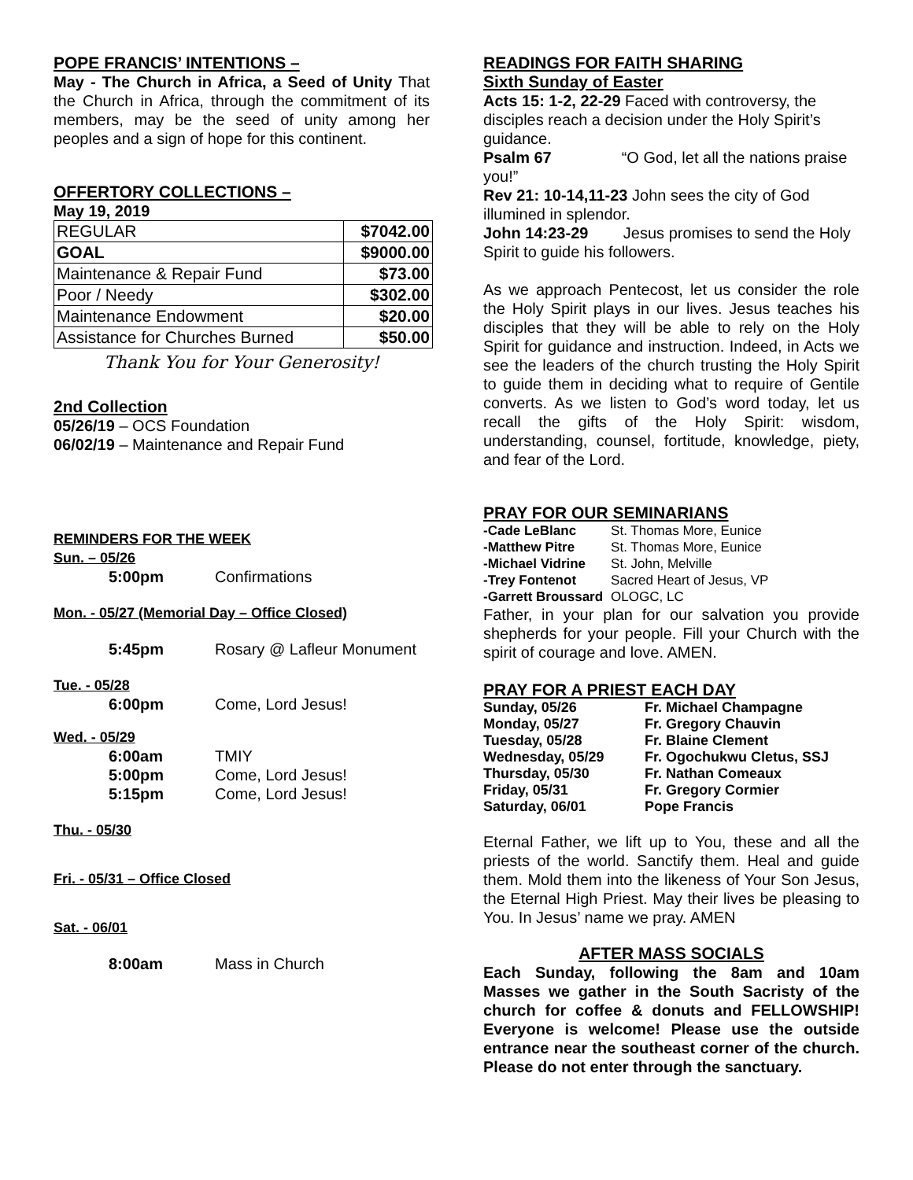POPE FRANCIS’ INTENTIONS –
May - The Church in Africa, a Seed of Unity That the Church in Africa, through the commitment of its members, may be the seed of unity among her peoples and a sign of hope for this continent.
OFFERTORY COLLECTIONS –
May 19, 2019
| REGULAR | $7042.00 |
| GOAL | $9000.00 |
| Maintenance & Repair Fund | $73.00 |
| Poor / Needy | $302.00 |
| Maintenance Endowment | $20.00 |
| Assistance for Churches Burned | $50.00 |
Thank You for Your Generosity!
2nd Collection
05/26/19 – OCS Foundation
06/02/19 – Maintenance and Repair Fund
REMINDERS FOR THE WEEK
Sun. – 05/26
5:00pm Confirmations
Mon. - 05/27 (Memorial Day – Office Closed)
5:45pm Rosary @ Lafleur Monument
Tue. - 05/28
6:00pm Come, Lord Jesus!
Wed. - 05/29
6:00am TMIY
5:00pm Come, Lord Jesus!
5:15pm Come, Lord Jesus!
Thu. - 05/30
Fri. - 05/31 – Office Closed
Sat. - 06/01
8:00am Mass in Church
READINGS FOR FAITH SHARING
Sixth Sunday of Easter
Acts 15: 1-2, 22-29 Faced with controversy, the disciples reach a decision under the Holy Spirit’s guidance.
Psalm 67 “O God, let all the nations praise you!”
Rev 21: 10-14,11-23 John sees the city of God illumined in splendor.
John 14:23-29 Jesus promises to send the Holy Spirit to guide his followers.
As we approach Pentecost, let us consider the role the Holy Spirit plays in our lives. Jesus teaches his disciples that they will be able to rely on the Holy Spirit for guidance and instruction. Indeed, in Acts we see the leaders of the church trusting the Holy Spirit to guide them in deciding what to require of Gentile converts. As we listen to God’s word today, let us recall the gifts of the Holy Spirit: wisdom, understanding, counsel, fortitude, knowledge, piety, and fear of the Lord.
PRAY FOR OUR SEMINARIANS
| -Cade LeBlanc | St. Thomas More, Eunice |
| -Matthew Pitre | St. Thomas More, Eunice |
| -Michael Vidrine | St. John, Melville |
| -Trey Fontenot | Sacred Heart of Jesus, VP |
| -Garrett Broussard | OLOGC, LC |
Father, in your plan for our salvation you provide shepherds for your people. Fill your Church with the spirit of courage and love. AMEN.
PRAY FOR A PRIEST EACH DAY
| Sunday, 05/26 | Fr. Michael Champagne |
| Monday, 05/27 | Fr. Gregory Chauvin |
| Tuesday, 05/28 | Fr. Blaine Clement |
| Wednesday, 05/29 | Fr. Ogochukwu Cletus, SSJ |
| Thursday, 05/30 | Fr. Nathan Comeaux |
| Friday, 05/31 | Fr. Gregory Cormier |
| Saturday, 06/01 | Pope Francis |
Eternal Father, we lift up to You, these and all the priests of the world. Sanctify them. Heal and guide them. Mold them into the likeness of Your Son Jesus, the Eternal High Priest. May their lives be pleasing to You. In Jesus’ name we pray. AMEN
AFTER MASS SOCIALS
Each Sunday, following the 8am and 10am Masses we gather in the South Sacristy of the church for coffee & donuts and FELLOWSHIP! Everyone is welcome! Please use the outside entrance near the southeast corner of the church. Please do not enter through the sanctuary.